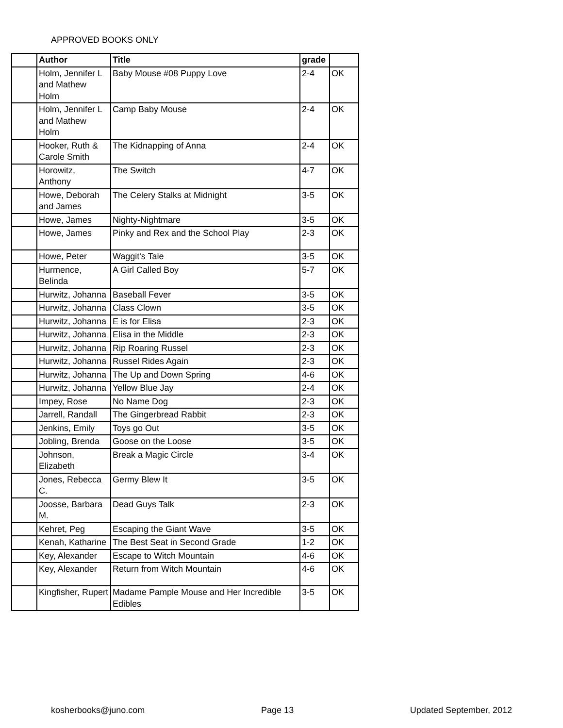APPROVED BOOKS ONLY
| | Author | Title | grade | |
| | Holm, Jennifer L and Mathew Holm | Baby Mouse #08 Puppy Love | 2-4 | OK |
| | Holm, Jennifer L and Mathew Holm | Camp Baby Mouse | 2-4 | OK |
| | Hooker, Ruth & Carole Smith | The Kidnapping of Anna | 2-4 | OK |
| | Horowitz, Anthony | The Switch | 4-7 | OK |
| | Howe, Deborah and James | The Celery Stalks at Midnight | 3-5 | OK |
| | Howe, James | Nighty-Nightmare | 3-5 | OK |
| | Howe, James | Pinky and Rex and the School Play | 2-3 | OK |
| | Howe, Peter | Waggit's Tale | 3-5 | OK |
| | Hurmence, Belinda | A Girl Called Boy | 5-7 | OK |
| | Hurwitz, Johanna | Baseball Fever | 3-5 | OK |
| | Hurwitz, Johanna | Class Clown | 3-5 | OK |
| | Hurwitz, Johanna | E is for Elisa | 2-3 | OK |
| | Hurwitz, Johanna | Elisa in the Middle | 2-3 | OK |
| | Hurwitz, Johanna | Rip Roaring Russel | 2-3 | OK |
| | Hurwitz, Johanna | Russel Rides Again | 2-3 | OK |
| | Hurwitz, Johanna | The Up and Down Spring | 4-6 | OK |
| | Hurwitz, Johanna | Yellow Blue Jay | 2-4 | OK |
| | Impey, Rose | No Name Dog | 2-3 | OK |
| | Jarrell, Randall | The Gingerbread Rabbit | 2-3 | OK |
| | Jenkins, Emily | Toys go Out | 3-5 | OK |
| | Jobling, Brenda | Goose on the Loose | 3-5 | OK |
| | Johnson, Elizabeth | Break a Magic Circle | 3-4 | OK |
| | Jones, Rebecca C. | Germy Blew It | 3-5 | OK |
| | Joosse, Barbara M. | Dead Guys Talk | 2-3 | OK |
| | Kehret, Peg | Escaping the Giant Wave | 3-5 | OK |
| | Kenah, Katharine | The Best Seat in Second Grade | 1-2 | OK |
| | Key, Alexander | Escape to Witch Mountain | 4-6 | OK |
| | Key, Alexander | Return from Witch Mountain | 4-6 | OK |
| | Kingfisher, Rupert | Madame Pample Mouse and Her Incredible Edibles | 3-5 | OK |
kosherbooks@juno.com Page 13 Updated September, 2012